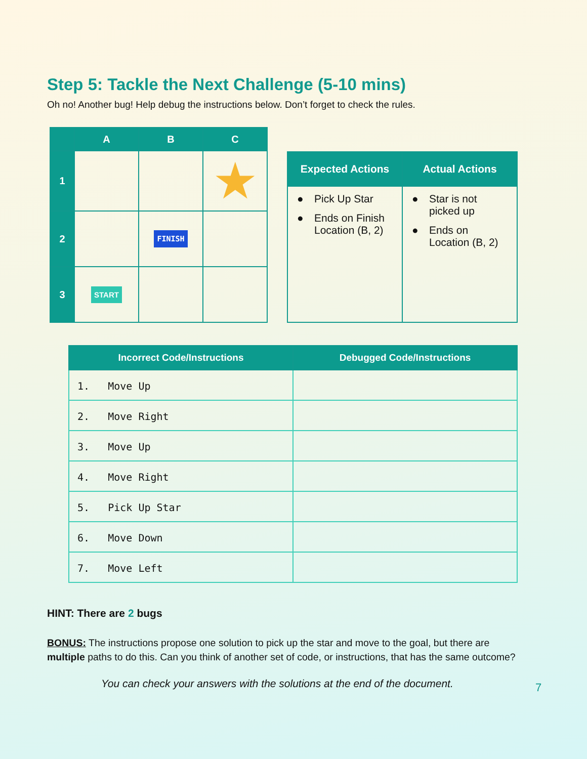Step 5: Tackle the Next Challenge (5-10 mins)
Oh no! Another bug! Help debug the instructions below. Don’t forget to check the rules.
| | A | B | C |
| --- | --- | --- | --- |
| 1 | | | ★ |
| 2 | | FINISH | |
| 3 | START | | |
| Expected Actions | Actual Actions |
| --- | --- |
| ● Pick Up Star ● Ends on Finish Location (B, 2) | ● Star is not picked up ● Ends on Location (B, 2) |
| Incorrect Code/Instructions | Debugged Code/Instructions |
| --- | --- |
| 1. Move Up | |
| 2. Move Right | |
| 3. Move Up | |
| 4. Move Right | |
| 5. Pick Up Star | |
| 6. Move Down | |
| 7. Move Left | |
HINT: There are 2 bugs
BONUS: The instructions propose one solution to pick up the star and move to the goal, but there are multiple paths to do this. Can you think of another set of code, or instructions, that has the same outcome?
You can check your answers with the solutions at the end of the document.
7